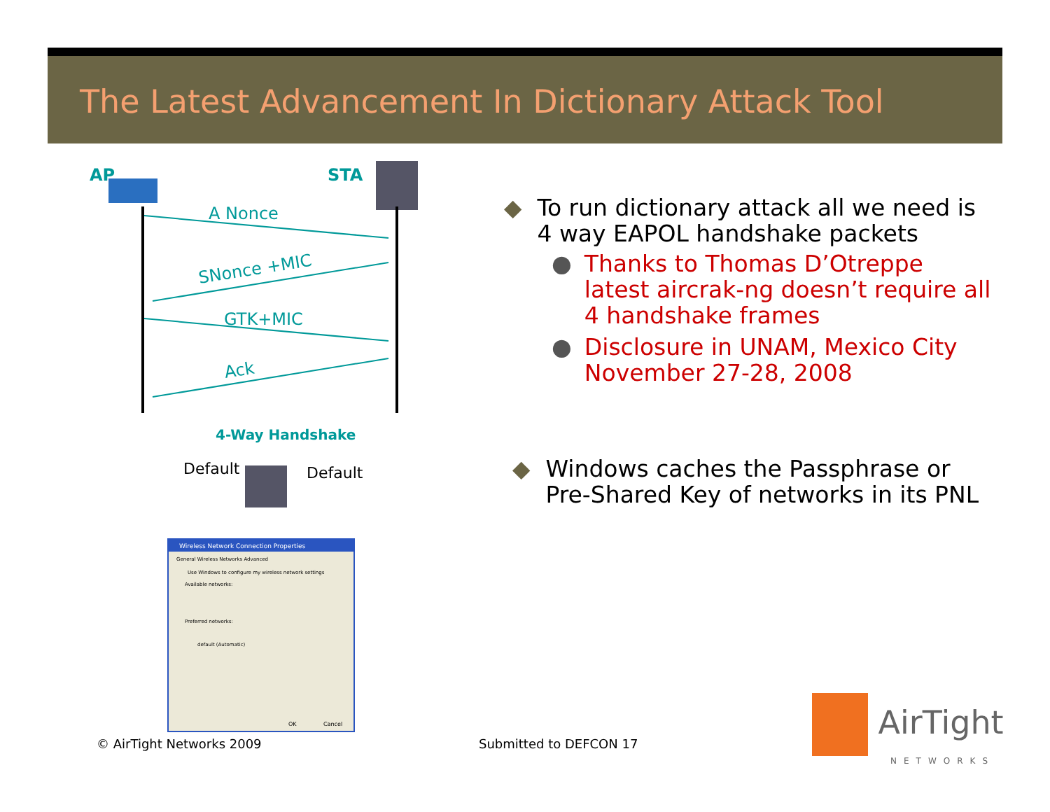The Latest Advancement In Dictionary Attack Tool
AP
STA
A Nonce
SNonce +MIC
GTK+MIC
Ack
4-Way Handshake
Default
Default
Wireless Network Connection Properties
General Wireless Networks Advanced
Use Windows to configure my wireless network settings
Available networks:
Preferred networks:
default (Automatic)
OK
Cancel
◆ To run dictionary attack all we need is 4 way EAPOL handshake packets
● Thanks to Thomas D’Otreppe latest aircrak-ng doesn’t require all 4 handshake frames
● Disclosure in UNAM, Mexico City November 27-28, 2008
◆ Windows caches the Passphrase or Pre-Shared Key of networks in its PNL
© AirTight Networks 2009 Submitted to DEFCON 17
AirTight
NETWORKS